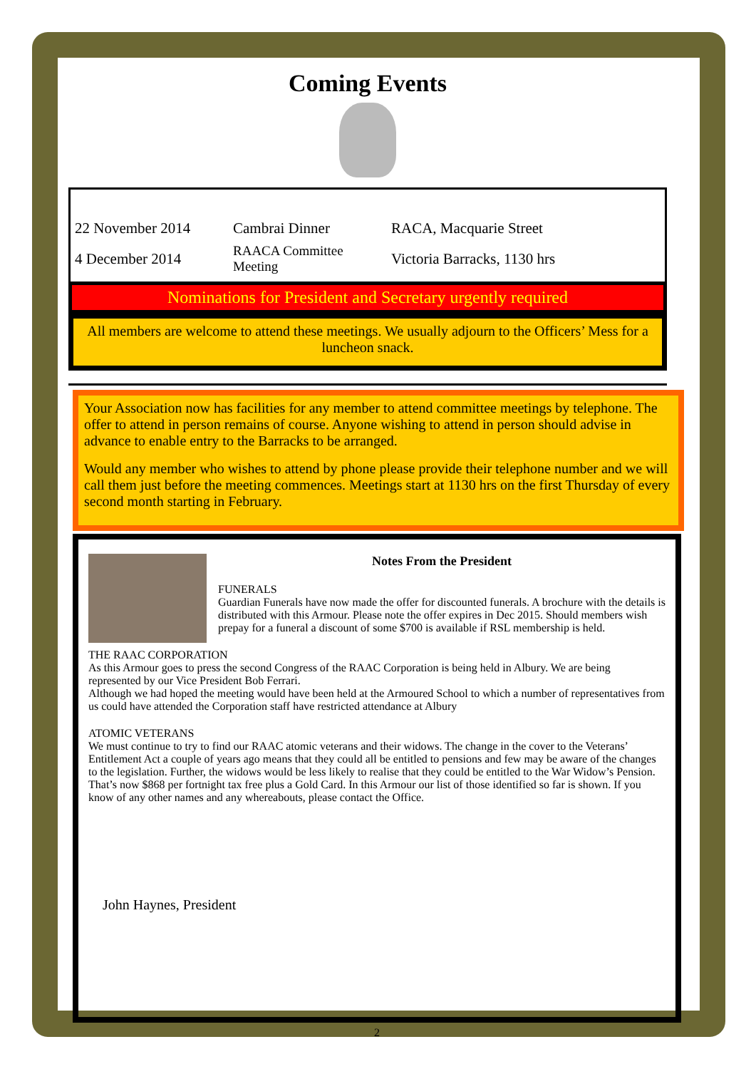Coming Events
| 22 November 2014 | Cambrai Dinner | RACA, Macquarie Street |
| 4 December 2014 | RAACA Committee Meeting | Victoria Barracks, 1130 hrs |
Nominations for President and Secretary urgently required
All members are welcome to attend these meetings. We usually adjourn to the Officers’ Mess for a luncheon snack.
Your Association now has facilities for any member to attend committee meetings by telephone. The offer to attend in person remains of course. Anyone wishing to attend in person should advise in advance to enable entry to the Barracks to be arranged.
Would any member who wishes to attend by phone please provide their telephone number and we will call them just before the meeting commences. Meetings start at 1130 hrs on the first Thursday of every second month starting in February.
Notes From the President
FUNERALS
Guardian Funerals have now made the offer for discounted funerals. A brochure with the details is distributed with this Armour. Please note the offer expires in Dec 2015. Should members wish prepay for a funeral a discount of some $700 is available if RSL membership is held.
THE RAAC CORPORATION
As this Armour goes to press the second Congress of the RAAC Corporation is being held in Albury. We are being represented by our Vice President Bob Ferrari.
Although we had hoped the meeting would have been held at the Armoured School to which a number of representatives from us could have attended the Corporation staff have restricted attendance at Albury
ATOMIC VETERANS
We must continue to try to find our RAAC atomic veterans and their widows. The change in the cover to the Veterans’ Entitlement Act a couple of years ago means that they could all be entitled to pensions and few may be aware of the changes to the legislation. Further, the widows would be less likely to realise that they could be entitled to the War Widow’s Pension. That’s now $868 per fortnight tax free plus a Gold Card. In this Armour our list of those identified so far is shown. If you know of any other names and any whereabouts, please contact the Office.
John Haynes, President
2